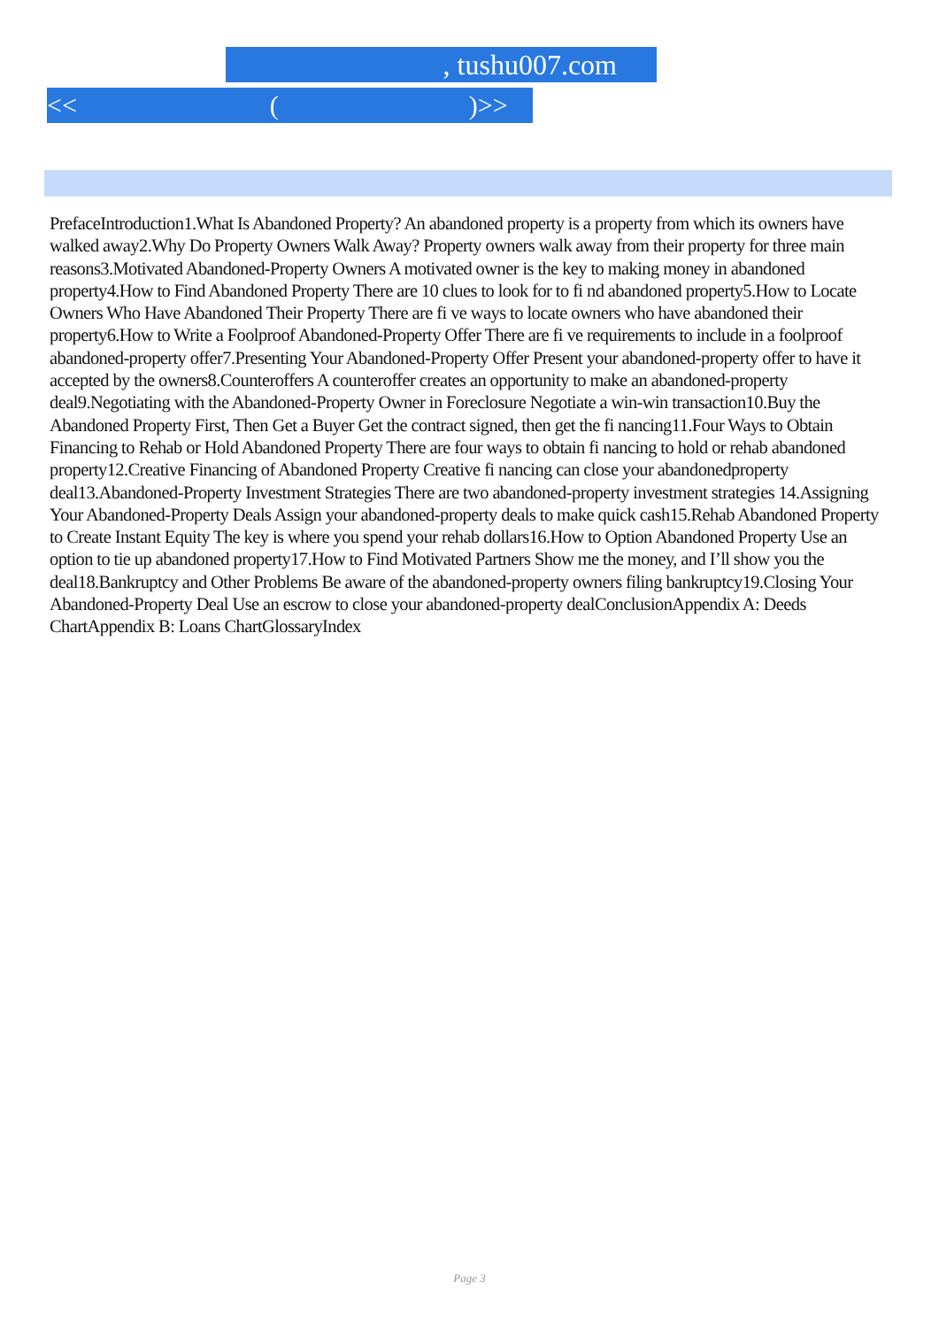, tushu007.com
<< ()>>
PrefaceIntroduction1.What Is Abandoned Property? An abandoned property is a property from which its owners have walked away2.Why Do Property Owners Walk Away? Property owners walk away from their property for three main reasons3.Motivated Abandoned-Property Owners A motivated owner is the key to making money in abandoned property4.How to Find Abandoned Property There are 10 clues to look for to fi nd abandoned property5.How to Locate Owners Who Have Abandoned Their Property There are fi ve ways to locate owners who have abandoned their property6.How to Write a Foolproof Abandoned-Property Offer There are fi ve requirements to include in a foolproof abandoned-property offer7.Presenting Your Abandoned-Property Offer Present your abandoned-property offer to have it accepted by the owners8.Counteroffers A counteroffer creates an opportunity to make an abandoned-property deal9.Negotiating with the Abandoned-Property Owner in Foreclosure Negotiate a win-win transaction10.Buy the Abandoned Property First, Then Get a Buyer Get the contract signed, then get the fi nancing11.Four Ways to Obtain Financing to Rehab or Hold Abandoned Property There are four ways to obtain fi nancing to hold or rehab abandoned property12.Creative Financing of Abandoned Property Creative fi nancing can close your abandonedproperty deal13.Abandoned-Property Investment Strategies There are two abandoned-property investment strategies 14.Assigning Your Abandoned-Property Deals Assign your abandoned-property deals to make quick cash15.Rehab Abandoned Property to Create Instant Equity The key is where you spend your rehab dollars16.How to Option Abandoned Property Use an option to tie up abandoned property17.How to Find Motivated Partners Show me the money, and I’ll show you the deal18.Bankruptcy and Other Problems Be aware of the abandoned-property owners filing bankruptcy19.Closing Your Abandoned-Property Deal Use an escrow to close your abandoned-property dealConclusionAppendix A: Deeds ChartAppendix B: Loans ChartGlossaryIndex
Page 3